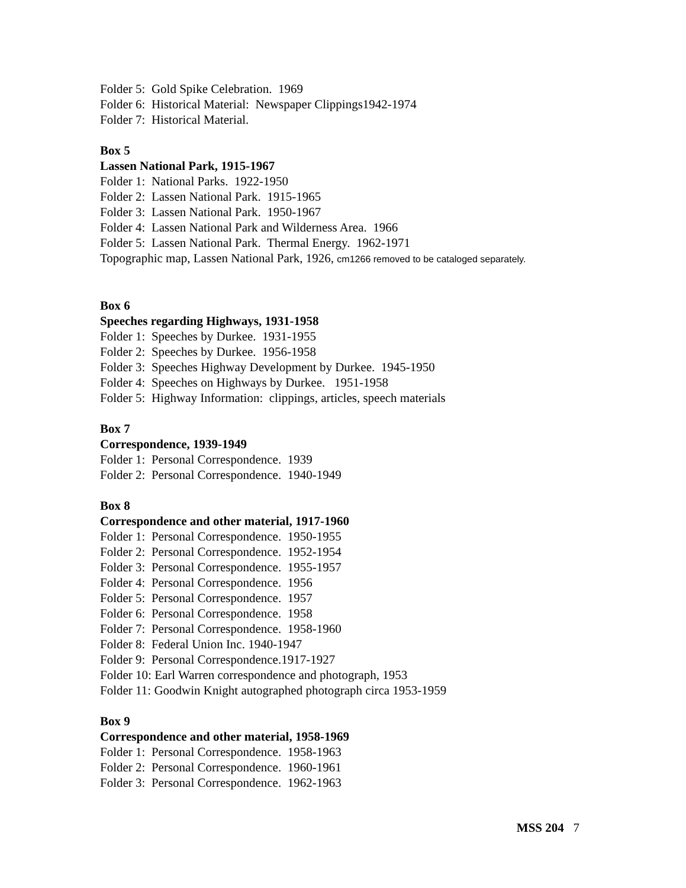Folder 5: Gold Spike Celebration. 1969
Folder 6: Historical Material: Newspaper Clippings1942-1974
Folder 7: Historical Material.
Box 5
Lassen National Park, 1915-1967
Folder 1: National Parks. 1922-1950
Folder 2: Lassen National Park. 1915-1965
Folder 3: Lassen National Park. 1950-1967
Folder 4: Lassen National Park and Wilderness Area. 1966
Folder 5: Lassen National Park. Thermal Energy. 1962-1971
Topographic map, Lassen National Park, 1926, cm1266 removed to be cataloged separately.
Box 6
Speeches regarding Highways, 1931-1958
Folder 1: Speeches by Durkee. 1931-1955
Folder 2: Speeches by Durkee. 1956-1958
Folder 3: Speeches Highway Development by Durkee. 1945-1950
Folder 4: Speeches on Highways by Durkee. 1951-1958
Folder 5: Highway Information: clippings, articles, speech materials
Box 7
Correspondence, 1939-1949
Folder 1: Personal Correspondence. 1939
Folder 2: Personal Correspondence. 1940-1949
Box 8
Correspondence and other material, 1917-1960
Folder 1: Personal Correspondence. 1950-1955
Folder 2: Personal Correspondence. 1952-1954
Folder 3: Personal Correspondence. 1955-1957
Folder 4: Personal Correspondence. 1956
Folder 5: Personal Correspondence. 1957
Folder 6: Personal Correspondence. 1958
Folder 7: Personal Correspondence. 1958-1960
Folder 8: Federal Union Inc. 1940-1947
Folder 9: Personal Correspondence.1917-1927
Folder 10: Earl Warren correspondence and photograph, 1953
Folder 11: Goodwin Knight autographed photograph circa 1953-1959
Box 9
Correspondence and other material, 1958-1969
Folder 1: Personal Correspondence. 1958-1963
Folder 2: Personal Correspondence. 1960-1961
Folder 3: Personal Correspondence. 1962-1963
MSS 204 7